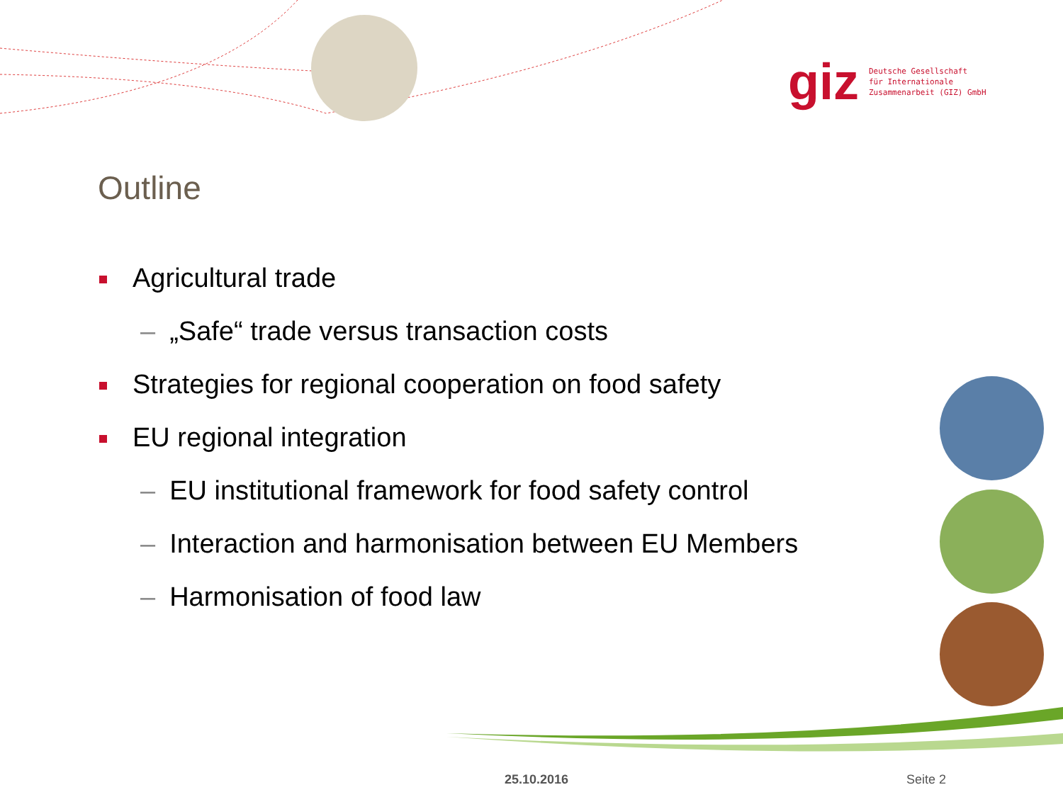giz
Deutsche Gesellschaft
für Internationale
Zusammenarbeit (GIZ) GmbH
Outline
Agricultural trade
– „Safe“ trade versus transaction costs
Strategies for regional cooperation on food safety
EU regional integration
– EU institutional framework for food safety control
– Interaction and harmonisation between EU Members
– Harmonisation of food law
25.10.2016 Seite 2